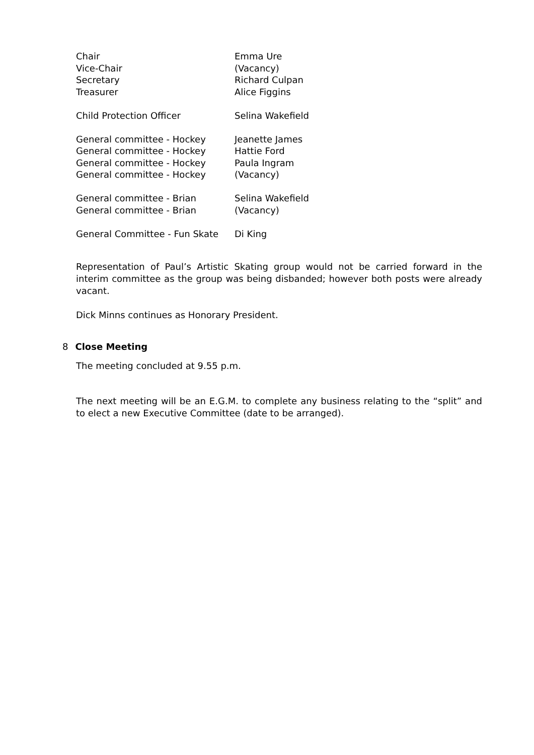| Chair | Emma Ure |
| Vice-Chair | (Vacancy) |
| Secretary | Richard Culpan |
| Treasurer | Alice Figgins |
| Child Protection Officer | Selina Wakefield |
| General committee - Hockey | Jeanette James |
| General committee - Hockey | Hattie Ford |
| General committee - Hockey | Paula Ingram |
| General committee - Hockey | (Vacancy) |
| General committee - Brian | Selina Wakefield |
| General committee - Brian | (Vacancy) |
| General Committee - Fun Skate | Di King |
Representation of Paul’s Artistic Skating group would not be carried forward in the interim committee as the group was being disbanded; however both posts were already vacant.
Dick Minns continues as Honorary President.
8 Close Meeting
The meeting concluded at 9.55 p.m.
The next meeting will be an E.G.M. to complete any business relating to the “split” and to elect a new Executive Committee (date to be arranged).